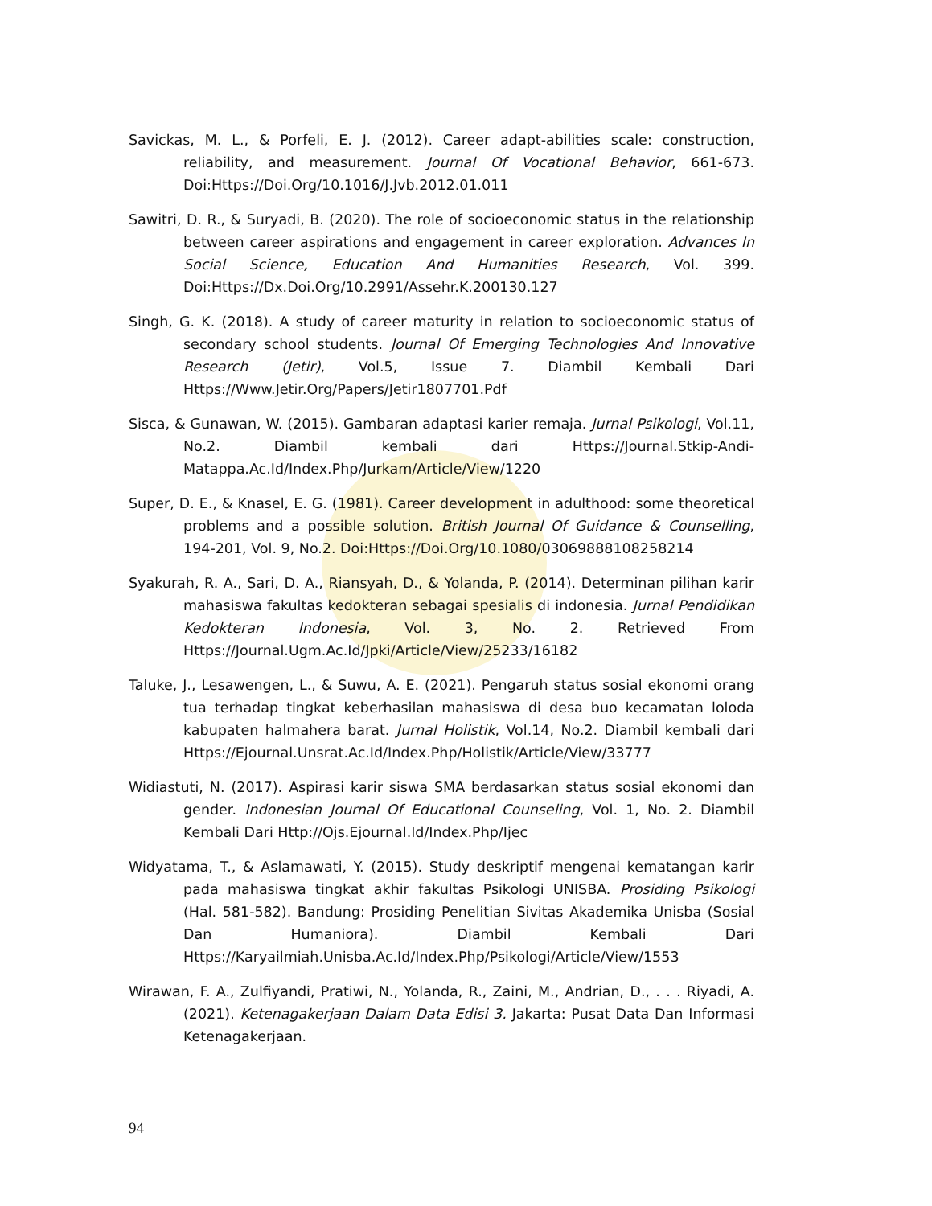Savickas, M. L., & Porfeli, E. J. (2012). Career adapt-abilities scale: construction, reliability, and measurement. Journal Of Vocational Behavior, 661-673. Doi:Https://Doi.Org/10.1016/J.Jvb.2012.01.011
Sawitri, D. R., & Suryadi, B. (2020). The role of socioeconomic status in the relationship between career aspirations and engagement in career exploration. Advances In Social Science, Education And Humanities Research, Vol. 399. Doi:Https://Dx.Doi.Org/10.2991/Assehr.K.200130.127
Singh, G. K. (2018). A study of career maturity in relation to socioeconomic status of secondary school students. Journal Of Emerging Technologies And Innovative Research (Jetir), Vol.5, Issue 7. Diambil Kembali Dari Https://Www.Jetir.Org/Papers/Jetir1807701.Pdf
Sisca, & Gunawan, W. (2015). Gambaran adaptasi karier remaja. Jurnal Psikologi, Vol.11, No.2. Diambil kembali dari Https://Journal.Stkip-Andi-Matappa.Ac.Id/Index.Php/Jurkam/Article/View/1220
Super, D. E., & Knasel, E. G. (1981). Career development in adulthood: some theoretical problems and a possible solution. British Journal Of Guidance & Counselling, 194-201, Vol. 9, No.2. Doi:Https://Doi.Org/10.1080/03069888108258214
Syakurah, R. A., Sari, D. A., Riansyah, D., & Yolanda, P. (2014). Determinan pilihan karir mahasiswa fakultas kedokteran sebagai spesialis di indonesia. Jurnal Pendidikan Kedokteran Indonesia, Vol. 3, No. 2. Retrieved From Https://Journal.Ugm.Ac.Id/Jpki/Article/View/25233/16182
Taluke, J., Lesawengen, L., & Suwu, A. E. (2021). Pengaruh status sosial ekonomi orang tua terhadap tingkat keberhasilan mahasiswa di desa buo kecamatan loloda kabupaten halmahera barat. Jurnal Holistik, Vol.14, No.2. Diambil kembali dari Https://Ejournal.Unsrat.Ac.Id/Index.Php/Holistik/Article/View/33777
Widiastuti, N. (2017). Aspirasi karir siswa SMA berdasarkan status sosial ekonomi dan gender. Indonesian Journal Of Educational Counseling, Vol. 1, No. 2. Diambil Kembali Dari Http://Ojs.Ejournal.Id/Index.Php/Ijec
Widyatama, T., & Aslamawati, Y. (2015). Study deskriptif mengenai kematangan karir pada mahasiswa tingkat akhir fakultas Psikologi UNISBA. Prosiding Psikologi (Hal. 581-582). Bandung: Prosiding Penelitian Sivitas Akademika Unisba (Sosial Dan Humaniora). Diambil Kembali Dari Https://Karyailmiah.Unisba.Ac.Id/Index.Php/Psikologi/Article/View/1553
Wirawan, F. A., Zulfiyandi, Pratiwi, N., Yolanda, R., Zaini, M., Andrian, D., . . . Riyadi, A. (2021). Ketenagakerjaan Dalam Data Edisi 3. Jakarta: Pusat Data Dan Informasi Ketenagakerjaan.
94